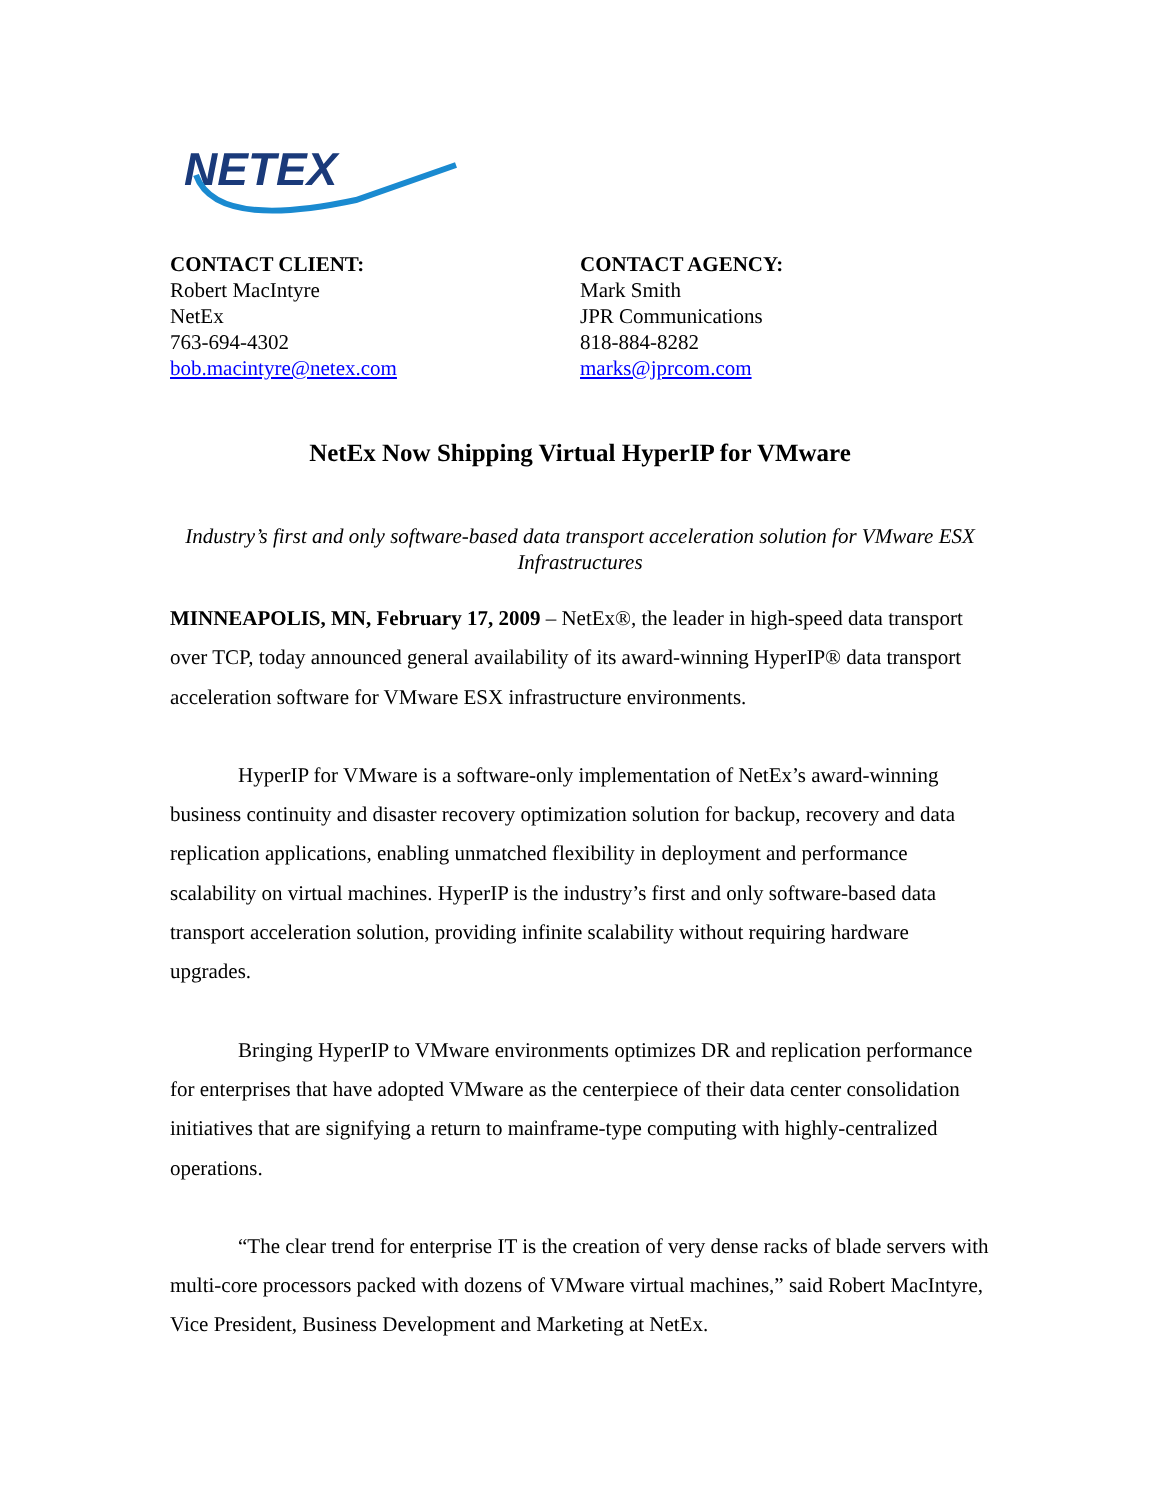NETEX
CONTACT CLIENT:
Robert MacIntyre
NetEx
763-694-4302
bob.macintyre@netex.com
CONTACT AGENCY:
Mark Smith
JPR Communications
818-884-8282
marks@jprcom.com
NetEx Now Shipping Virtual HyperIP for VMware
Industry’s first and only software-based data transport acceleration solution for VMware ESX Infrastructures
MINNEAPOLIS, MN, February 17, 2009 – NetEx®, the leader in high-speed data transport over TCP, today announced general availability of its award-winning HyperIP® data transport acceleration software for VMware ESX infrastructure environments.
HyperIP for VMware is a software-only implementation of NetEx’s award-winning business continuity and disaster recovery optimization solution for backup, recovery and data replication applications, enabling unmatched flexibility in deployment and performance scalability on virtual machines. HyperIP is the industry’s first and only software-based data transport acceleration solution, providing infinite scalability without requiring hardware upgrades.
Bringing HyperIP to VMware environments optimizes DR and replication performance for enterprises that have adopted VMware as the centerpiece of their data center consolidation initiatives that are signifying a return to mainframe-type computing with highly-centralized operations.
“The clear trend for enterprise IT is the creation of very dense racks of blade servers with multi-core processors packed with dozens of VMware virtual machines,” said Robert MacIntyre, Vice President, Business Development and Marketing at NetEx.